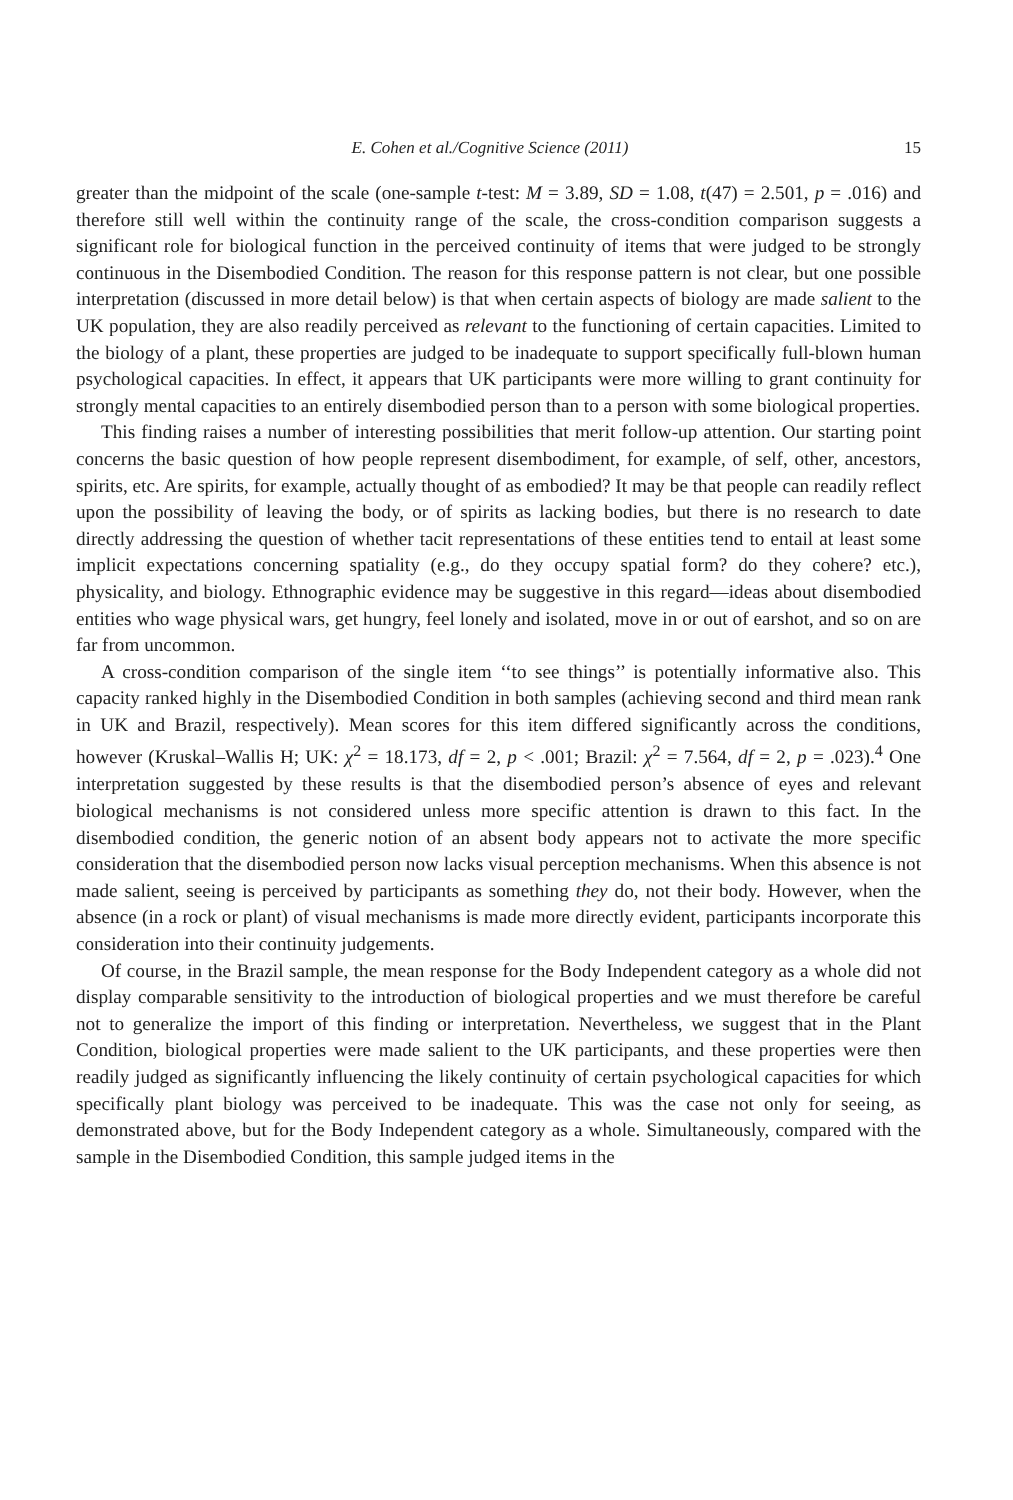E. Cohen et al./Cognitive Science (2011) 15
greater than the midpoint of the scale (one-sample t-test: M = 3.89, SD = 1.08, t(47) = 2.501, p = .016) and therefore still well within the continuity range of the scale, the cross-condition comparison suggests a significant role for biological function in the perceived continuity of items that were judged to be strongly continuous in the Disembodied Condition. The reason for this response pattern is not clear, but one possible interpretation (discussed in more detail below) is that when certain aspects of biology are made salient to the UK population, they are also readily perceived as relevant to the functioning of certain capacities. Limited to the biology of a plant, these properties are judged to be inadequate to support specifically full-blown human psychological capacities. In effect, it appears that UK participants were more willing to grant continuity for strongly mental capacities to an entirely disembodied person than to a person with some biological properties.
This finding raises a number of interesting possibilities that merit follow-up attention. Our starting point concerns the basic question of how people represent disembodiment, for example, of self, other, ancestors, spirits, etc. Are spirits, for example, actually thought of as embodied? It may be that people can readily reflect upon the possibility of leaving the body, or of spirits as lacking bodies, but there is no research to date directly addressing the question of whether tacit representations of these entities tend to entail at least some implicit expectations concerning spatiality (e.g., do they occupy spatial form? do they cohere? etc.), physicality, and biology. Ethnographic evidence may be suggestive in this regard—ideas about disembodied entities who wage physical wars, get hungry, feel lonely and isolated, move in or out of earshot, and so on are far from uncommon.
A cross-condition comparison of the single item ‘‘to see things’’ is potentially informative also. This capacity ranked highly in the Disembodied Condition in both samples (achieving second and third mean rank in UK and Brazil, respectively). Mean scores for this item differed significantly across the conditions, however (Kruskal–Wallis H; UK: χ<sup>2</sup> = 18.173, df = 2, p < .001; Brazil: χ<sup>2</sup> = 7.564, df = 2, p = .023).<sup>4</sup> One interpretation suggested by these results is that the disembodied person’s absence of eyes and relevant biological mechanisms is not considered unless more specific attention is drawn to this fact. In the disembodied condition, the generic notion of an absent body appears not to activate the more specific consideration that the disembodied person now lacks visual perception mechanisms. When this absence is not made salient, seeing is perceived by participants as something they do, not their body. However, when the absence (in a rock or plant) of visual mechanisms is made more directly evident, participants incorporate this consideration into their continuity judgements.
Of course, in the Brazil sample, the mean response for the Body Independent category as a whole did not display comparable sensitivity to the introduction of biological properties and we must therefore be careful not to generalize the import of this finding or interpretation. Nevertheless, we suggest that in the Plant Condition, biological properties were made salient to the UK participants, and these properties were then readily judged as significantly influencing the likely continuity of certain psychological capacities for which specifically plant biology was perceived to be inadequate. This was the case not only for seeing, as demonstrated above, but for the Body Independent category as a whole. Simultaneously, compared with the sample in the Disembodied Condition, this sample judged items in the